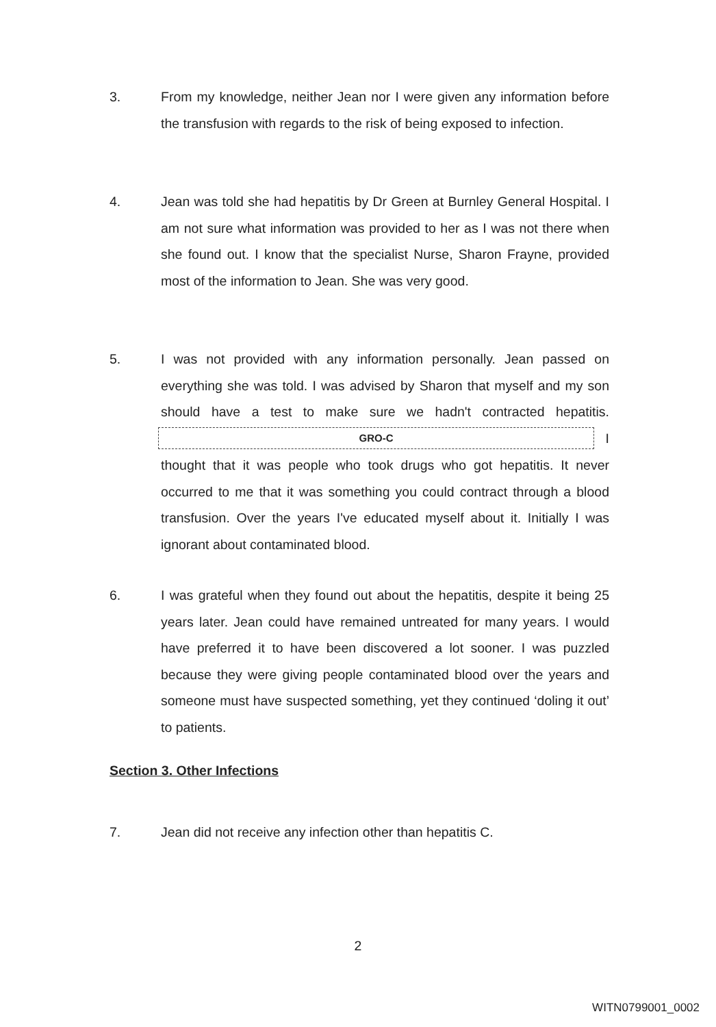3. From my knowledge, neither Jean nor I were given any information before the transfusion with regards to the risk of being exposed to infection.
4. Jean was told she had hepatitis by Dr Green at Burnley General Hospital. I am not sure what information was provided to her as I was not there when she found out. I know that the specialist Nurse, Sharon Frayne, provided most of the information to Jean. She was very good.
5. I was not provided with any information personally. Jean passed on everything she was told. I was advised by Sharon that myself and my son should have a test to make sure we hadn't contracted hepatitis. GRO-C I thought that it was people who took drugs who got hepatitis. It never occurred to me that it was something you could contract through a blood transfusion. Over the years I've educated myself about it. Initially I was ignorant about contaminated blood.
6. I was grateful when they found out about the hepatitis, despite it being 25 years later. Jean could have remained untreated for many years. I would have preferred it to have been discovered a lot sooner. I was puzzled because they were giving people contaminated blood over the years and someone must have suspected something, yet they continued ‘doling it out’ to patients.
Section 3. Other Infections
7. Jean did not receive any infection other than hepatitis C.
2
WITN0799001_0002